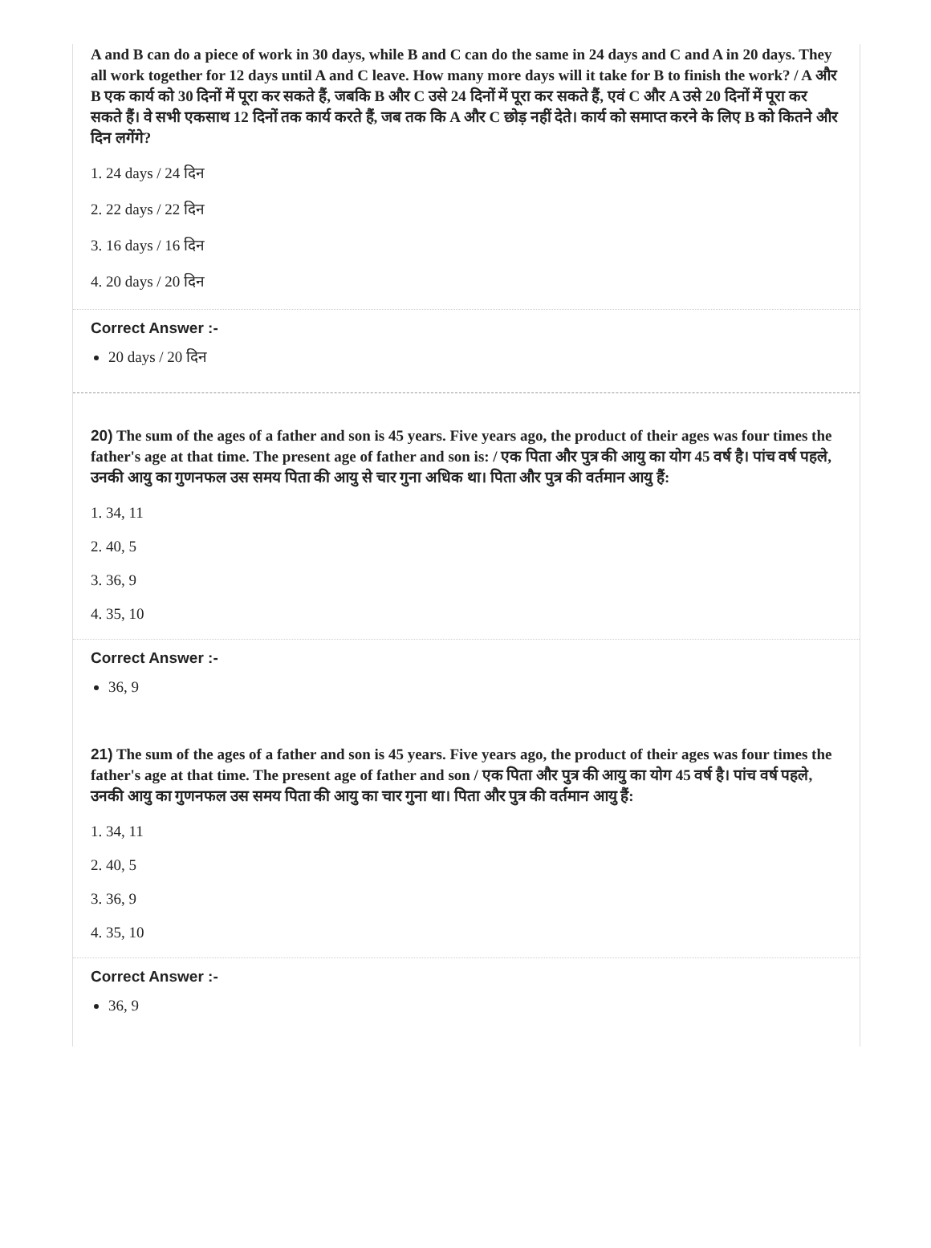A and B can do a piece of work in 30 days, while B and C can do the same in 24 days and C and A in 20 days. They all work together for 12 days until A and C leave. How many more days will it take for B to finish the work? / A और B एक कार्य को 30 दिनों में पूरा कर सकते हैं, जबकि B और C उसे 24 दिनों में पूरा कर सकते हैं, एवं C और A उसे 20 दिनों में पूरा कर सकते हैं। वे सभी एकसाथ 12 दिनों तक कार्य करते हैं, जब तक कि A और C छोड़ नहीं देते। कार्य को समाप्त करने के लिए B को कितने और दिन लगेंगे?
1. 24 days / 24 दिन
2. 22 days / 22 दिन
3. 16 days / 16 दिन
4. 20 days / 20 दिन
Correct Answer :-
20 days / 20 दिन
20) The sum of the ages of a father and son is 45 years. Five years ago, the product of their ages was four times the father's age at that time. The present age of father and son is: / एक पिता और पुत्र की आयु का योग 45 वर्ष है। पांच वर्ष पहले, उनकी आयु का गुणनफल उस समय पिता की आयु से चार गुना अधिक था। पिता और पुत्र की वर्तमान आयु हैं:
1. 34, 11
2. 40, 5
3. 36, 9
4. 35, 10
Correct Answer :-
36, 9
21) The sum of the ages of a father and son is 45 years. Five years ago, the product of their ages was four times the father's age at that time. The present age of father and son / एक पिता और पुत्र की आयु का योग 45 वर्ष है। पांच वर्ष पहले, उनकी आयु का गुणनफल उस समय पिता की आयु का चार गुना था। पिता और पुत्र की वर्तमान आयु हैं:
1. 34, 11
2. 40, 5
3. 36, 9
4. 35, 10
Correct Answer :-
36, 9